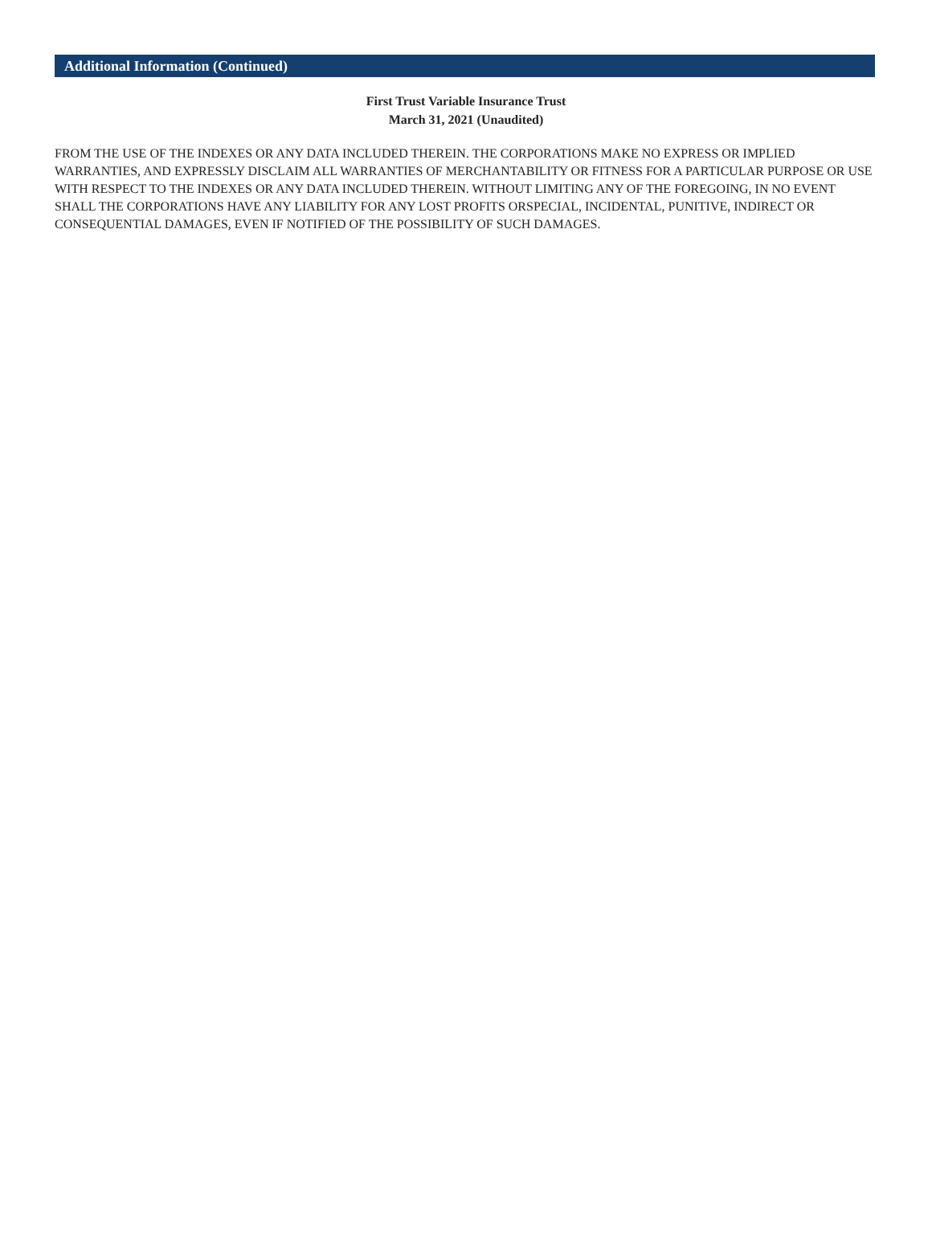Additional Information (Continued)
First Trust Variable Insurance Trust
March 31, 2021 (Unaudited)
FROM THE USE OF THE INDEXES OR ANY DATA INCLUDED THEREIN. THE CORPORATIONS MAKE NO EXPRESS OR IMPLIED WARRANTIES, AND EXPRESSLY DISCLAIM ALL WARRANTIES OF MERCHANTABILITY OR FITNESS FOR A PARTICULAR PURPOSE OR USE WITH RESPECT TO THE INDEXES OR ANY DATA INCLUDED THEREIN. WITHOUT LIMITING ANY OF THE FOREGOING, IN NO EVENT SHALL THE CORPORATIONS HAVE ANY LIABILITY FOR ANY LOST PROFITS ORSPECIAL, INCIDENTAL, PUNITIVE, INDIRECT OR CONSEQUENTIAL DAMAGES, EVEN IF NOTIFIED OF THE POSSIBILITY OF SUCH DAMAGES.